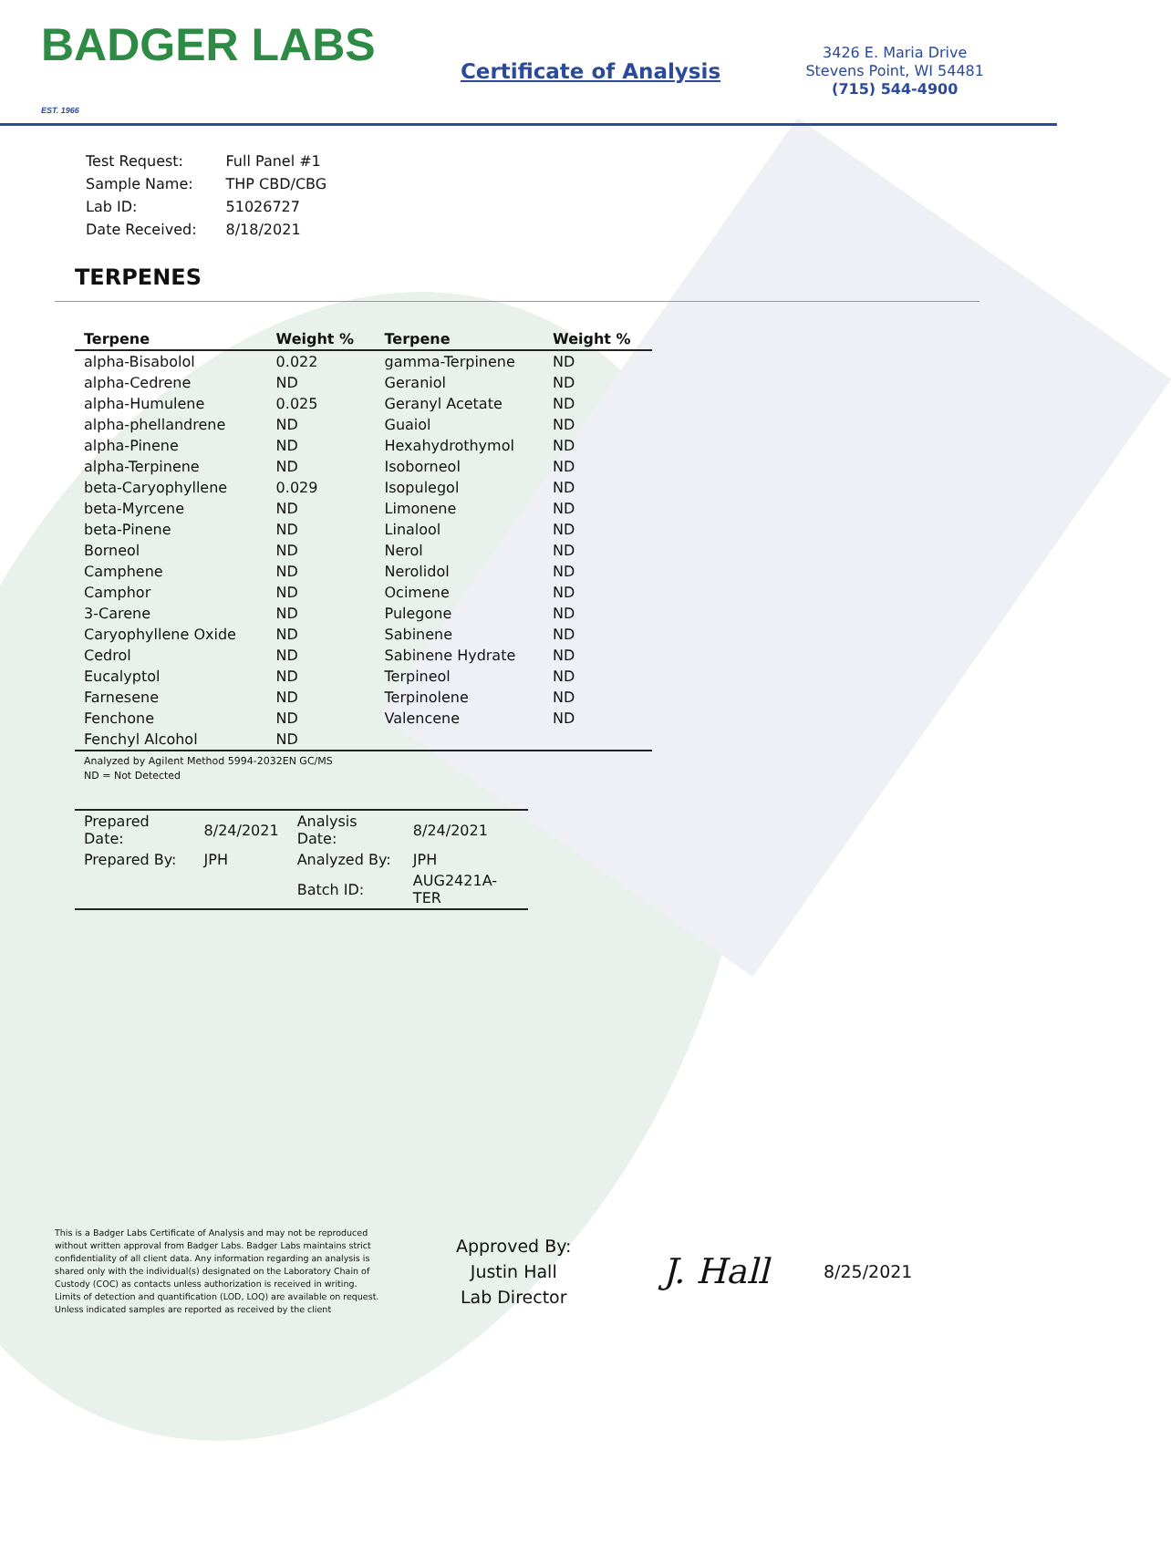BADGER LABS
EST. 1966
Certificate of Analysis
3426 E. Maria Drive
Stevens Point, WI 54481
(715) 544-4900
| Test Request: | Full Panel #1 |
| Sample Name: | THP CBD/CBG |
| Lab ID: | 51026727 |
| Date Received: | 8/18/2021 |
TERPENES
| Terpene | Weight % | Terpene | Weight % |
| --- | --- | --- | --- |
| alpha-Bisabolol | 0.022 | gamma-Terpinene | ND |
| alpha-Cedrene | ND | Geraniol | ND |
| alpha-Humulene | 0.025 | Geranyl Acetate | ND |
| alpha-phellandrene | ND | Guaiol | ND |
| alpha-Pinene | ND | Hexahydrothymol | ND |
| alpha-Terpinene | ND | Isoborneol | ND |
| beta-Caryophyllene | 0.029 | Isopulegol | ND |
| beta-Myrcene | ND | Limonene | ND |
| beta-Pinene | ND | Linalool | ND |
| Borneol | ND | Nerol | ND |
| Camphene | ND | Nerolidol | ND |
| Camphor | ND | Ocimene | ND |
| 3-Carene | ND | Pulegone | ND |
| Caryophyllene Oxide | ND | Sabinene | ND |
| Cedrol | ND | Sabinene Hydrate | ND |
| Eucalyptol | ND | Terpineol | ND |
| Farnesene | ND | Terpinolene | ND |
| Fenchone | ND | Valencene | ND |
| Fenchyl Alcohol | ND | | |
Analyzed by Agilent Method 5994-2032EN GC/MS
ND = Not Detected
| Prepared Date: | 8/24/2021 | Analysis Date: | 8/24/2021 |
| Prepared By: | JPH | Analyzed By: | JPH |
| | | Batch ID: | AUG2421A-TER |
This is a Badger Labs Certificate of Analysis and may not be reproduced without written approval from Badger Labs. Badger Labs maintains strict confidentiality of all client data. Any information regarding an analysis is shared only with the individual(s) designated on the Laboratory Chain of Custody (COC) as contacts unless authorization is received in writing. Limits of detection and quantification (LOD, LOQ) are available on request. Unless indicated samples are reported as received by the client
Approved By:
Justin Hall
Lab Director
J. Hall
8/25/2021